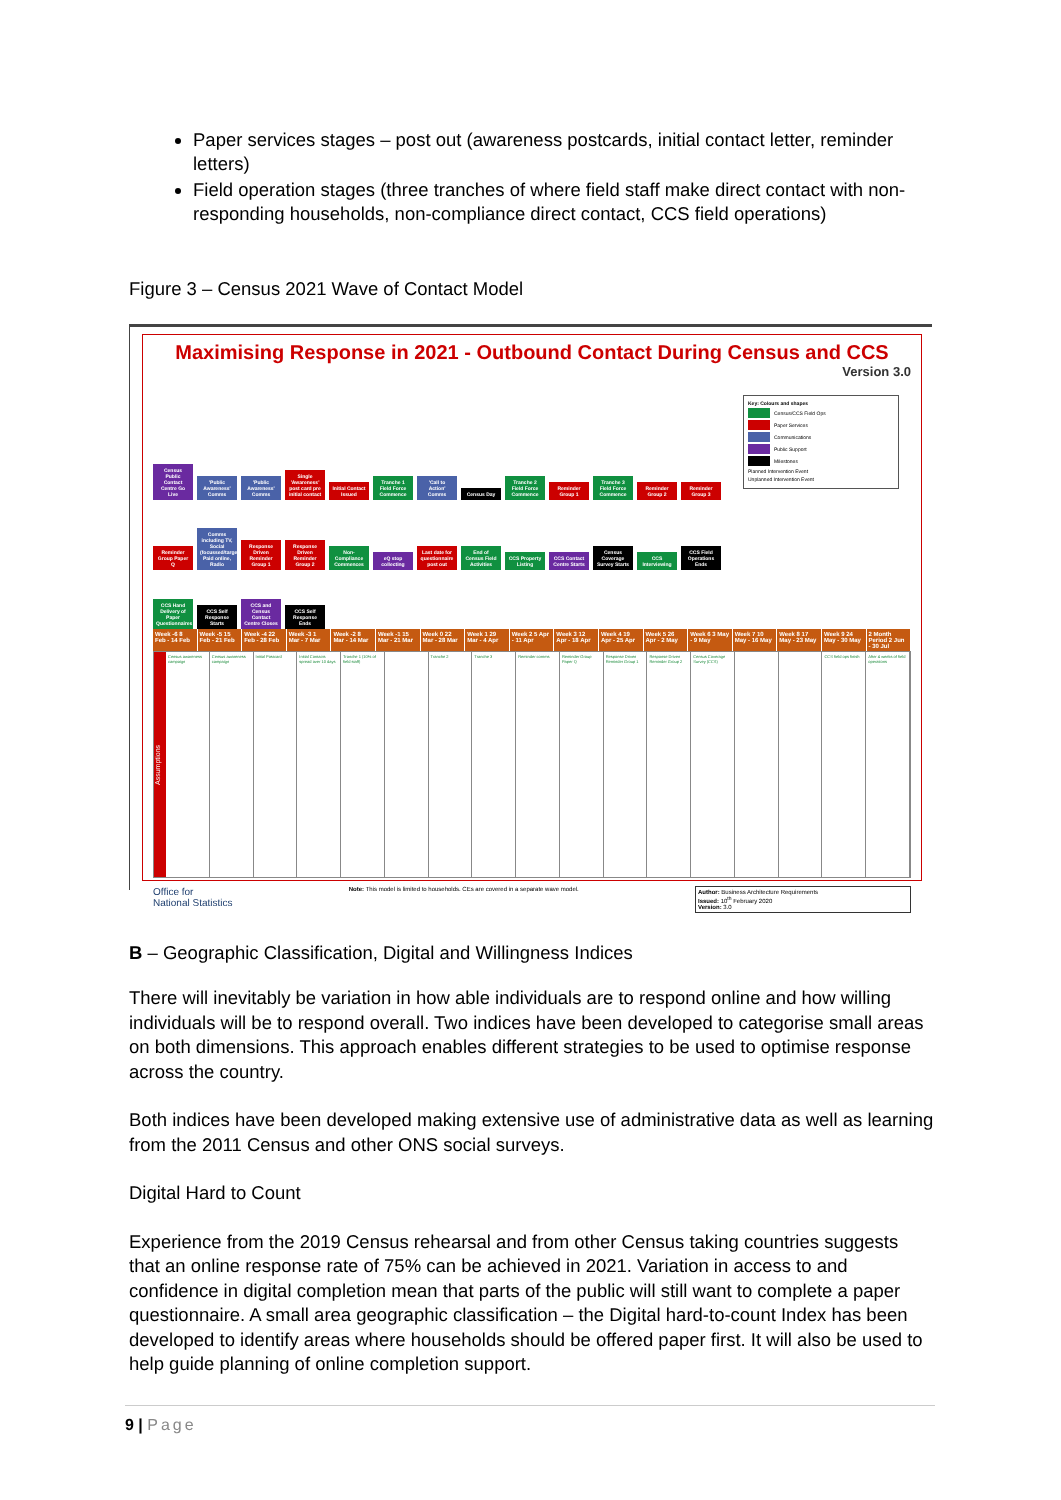Paper services stages – post out (awareness postcards, initial contact letter, reminder letters)
Field operation stages (three tranches of where field staff make direct contact with non-responding households, non-compliance direct contact, CCS field operations)
Figure 3 – Census 2021 Wave of Contact Model
Maximising Response in 2021 - Outbound Contact During Census and CCS
Version 3.0
Key: Colours and shapes
Census/CCS Field Ops
Paper Services
Communications
Public Support
Milestones
Planned Intervention Event
Unplanned Intervention Event
Census Public Contact Centre Go Live
'Public Awareness' Comms
'Public Awareness' Comms
Single 'Awareness' post card pre initial contact
Initial Contact Issued
Tranche 1 Field Force Commence
'Call to Action' Comms
Census Day
Tranche 2 Field Force Commence
Reminder Group 1
Tranche 3 Field Force Commence
Reminder Group 2
Reminder Group 3
Reminder Group Paper Q
Comms including TV, Social (focussed/targeted), Paid online, Radio
Response Driven Reminder Group 1
Response Driven Reminder Group 2
Non-Compliance Commences
eQ stop collecting
Last date for questionnaire post out
End of Census Field Activities
CCS Property Listing
CCS Contact Centre Starts
Census Coverage Survey Starts
CCS Interviewing
CCS Field Operations Ends
CCS Hand Delivery of Paper Questionnaires
CCS Self Response Starts
CCS and Census Contact Centre Closes
CCS Self Response Ends
Week -6 8 Feb - 14 Feb Week -5 15 Feb - 21 Feb Week -4 22 Feb - 28 Feb Week -3 1 Mar - 7 Mar Week -2 8 Mar - 14 Mar Week -1 15 Mar - 21 Mar Week 0 22 Mar - 28 Mar Week 1 29 Mar - 4 Apr Week 2 5 Apr - 11 Apr Week 3 12 Apr - 18 Apr Week 4 19 Apr - 25 Apr Week 5 26 Apr - 2 May Week 6 3 May - 9 May Week 7 10 May - 16 May Week 8 17 May - 23 May Week 9 24 May - 30 May 2 Month Period 2 Jun - 30 Jul
Assumptions
Census awareness campaign Census awareness campaign Initial Postcard Initial Contacts spread over 10 days
Tranche 1 (10% of field staff) Tranche 2 Tranche 3 Reminder comms Reminder Group Paper Q Response Driven Reminder Group 1
Response Driven Reminder Group 2
Census Coverage Survey (CCS) CCS field ops finish After 4 weeks of field operations
Office for
National Statistics
Note: This model is limited to households. CEs are covered in a separate wave model.
Author: Business Architecture Requirements
Issued: 10<sup>th</sup> February 2020
Version: 3.0
B – Geographic Classification, Digital and Willingness Indices
There will inevitably be variation in how able individuals are to respond online and how willing individuals will be to respond overall. Two indices have been developed to categorise small areas on both dimensions. This approach enables different strategies to be used to optimise response across the country.
Both indices have been developed making extensive use of administrative data as well as learning from the 2011 Census and other ONS social surveys.
Digital Hard to Count
Experience from the 2019 Census rehearsal and from other Census taking countries suggests that an online response rate of 75% can be achieved in 2021. Variation in access to and confidence in digital completion mean that parts of the public will still want to complete a paper questionnaire. A small area geographic classification – the Digital hard-to-count Index has been developed to identify areas where households should be offered paper first. It will also be used to help guide planning of online completion support.
9 | Page